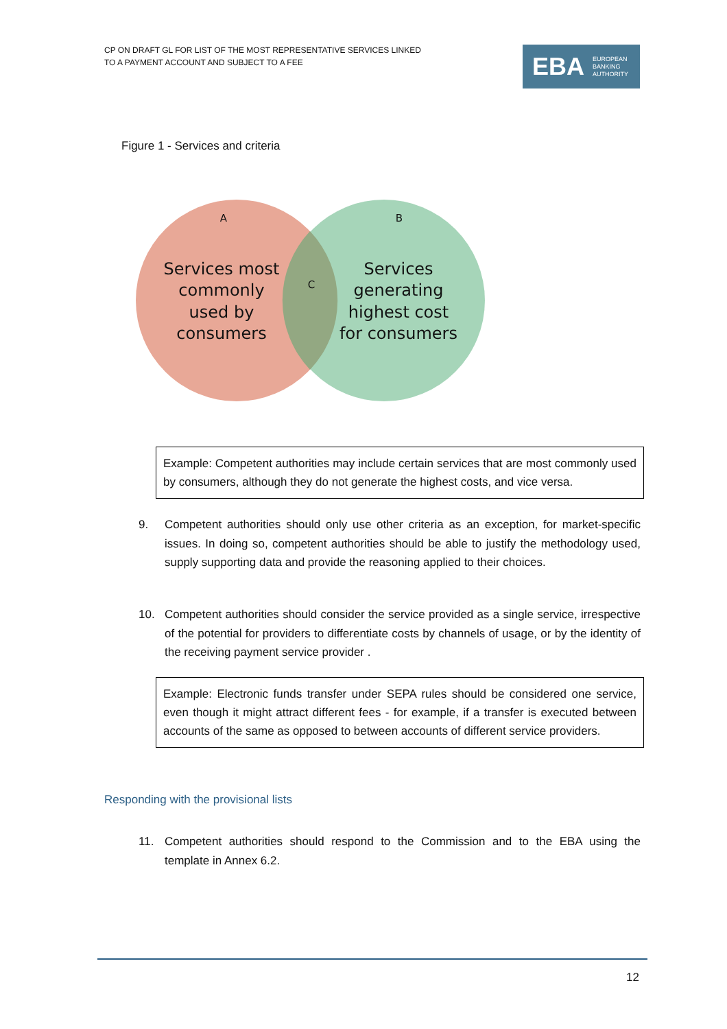CP ON DRAFT GL FOR LIST OF THE MOST REPRESENTATIVE SERVICES LINKED
TO A PAYMENT ACCOUNT AND SUBJECT TO A FEE
EBA EUROPEAN
BANKING
AUTHORITY
Figure 1 - Services and criteria
A
B
C
Services most
commonly
used by
consumers
Services
generating
highest cost
for consumers
Example: Competent authorities may include certain services that are most commonly used by consumers, although they do not generate the highest costs, and vice versa.
9. Competent authorities should only use other criteria as an exception, for market-specific issues. In doing so, competent authorities should be able to justify the methodology used, supply supporting data and provide the reasoning applied to their choices.
10. Competent authorities should consider the service provided as a single service, irrespective of the potential for providers to differentiate costs by channels of usage, or by the identity of the receiving payment service provider .
Example: Electronic funds transfer under SEPA rules should be considered one service, even though it might attract different fees - for example, if a transfer is executed between accounts of the same as opposed to between accounts of different service providers.
Responding with the provisional lists
11. Competent authorities should respond to the Commission and to the EBA using the template in Annex 6.2.
12